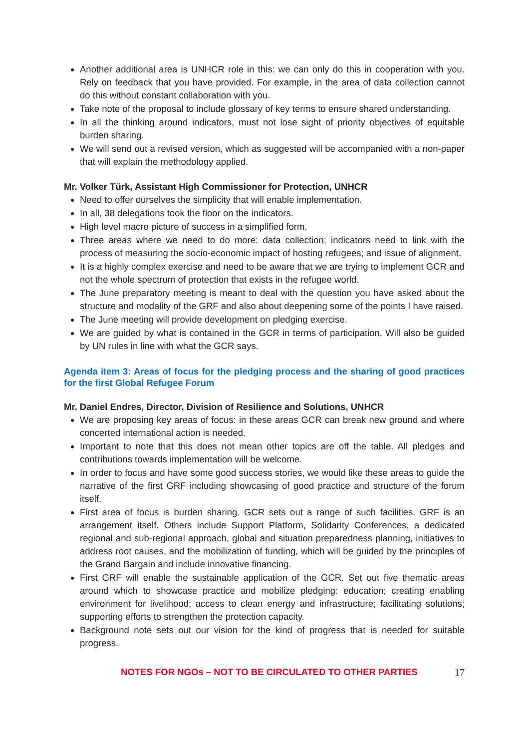Another additional area is UNHCR role in this: we can only do this in cooperation with you. Rely on feedback that you have provided. For example, in the area of data collection cannot do this without constant collaboration with you.
Take note of the proposal to include glossary of key terms to ensure shared understanding.
In all the thinking around indicators, must not lose sight of priority objectives of equitable burden sharing.
We will send out a revised version, which as suggested will be accompanied with a non-paper that will explain the methodology applied.
Mr. Volker Türk, Assistant High Commissioner for Protection, UNHCR
Need to offer ourselves the simplicity that will enable implementation.
In all, 38 delegations took the floor on the indicators.
High level macro picture of success in a simplified form.
Three areas where we need to do more: data collection; indicators need to link with the process of measuring the socio-economic impact of hosting refugees; and issue of alignment.
It is a highly complex exercise and need to be aware that we are trying to implement GCR and not the whole spectrum of protection that exists in the refugee world.
The June preparatory meeting is meant to deal with the question you have asked about the structure and modality of the GRF and also about deepening some of the points I have raised.
The June meeting will provide development on pledging exercise.
We are guided by what is contained in the GCR in terms of participation. Will also be guided by UN rules in line with what the GCR says.
Agenda item 3: Areas of focus for the pledging process and the sharing of good practices for the first Global Refugee Forum
Mr. Daniel Endres, Director, Division of Resilience and Solutions, UNHCR
We are proposing key areas of focus: in these areas GCR can break new ground and where concerted international action is needed.
Important to note that this does not mean other topics are off the table. All pledges and contributions towards implementation will be welcome.
In order to focus and have some good success stories, we would like these areas to guide the narrative of the first GRF including showcasing of good practice and structure of the forum itself.
First area of focus is burden sharing. GCR sets out a range of such facilities. GRF is an arrangement itself. Others include Support Platform, Solidarity Conferences, a dedicated regional and sub-regional approach, global and situation preparedness planning, initiatives to address root causes, and the mobilization of funding, which will be guided by the principles of the Grand Bargain and include innovative financing.
First GRF will enable the sustainable application of the GCR. Set out five thematic areas around which to showcase practice and mobilize pledging: education; creating enabling environment for livelihood; access to clean energy and infrastructure; facilitating solutions; supporting efforts to strengthen the protection capacity.
Background note sets out our vision for the kind of progress that is needed for suitable progress.
NOTES FOR NGOs – NOT TO BE CIRCULATED TO OTHER PARTIES 17